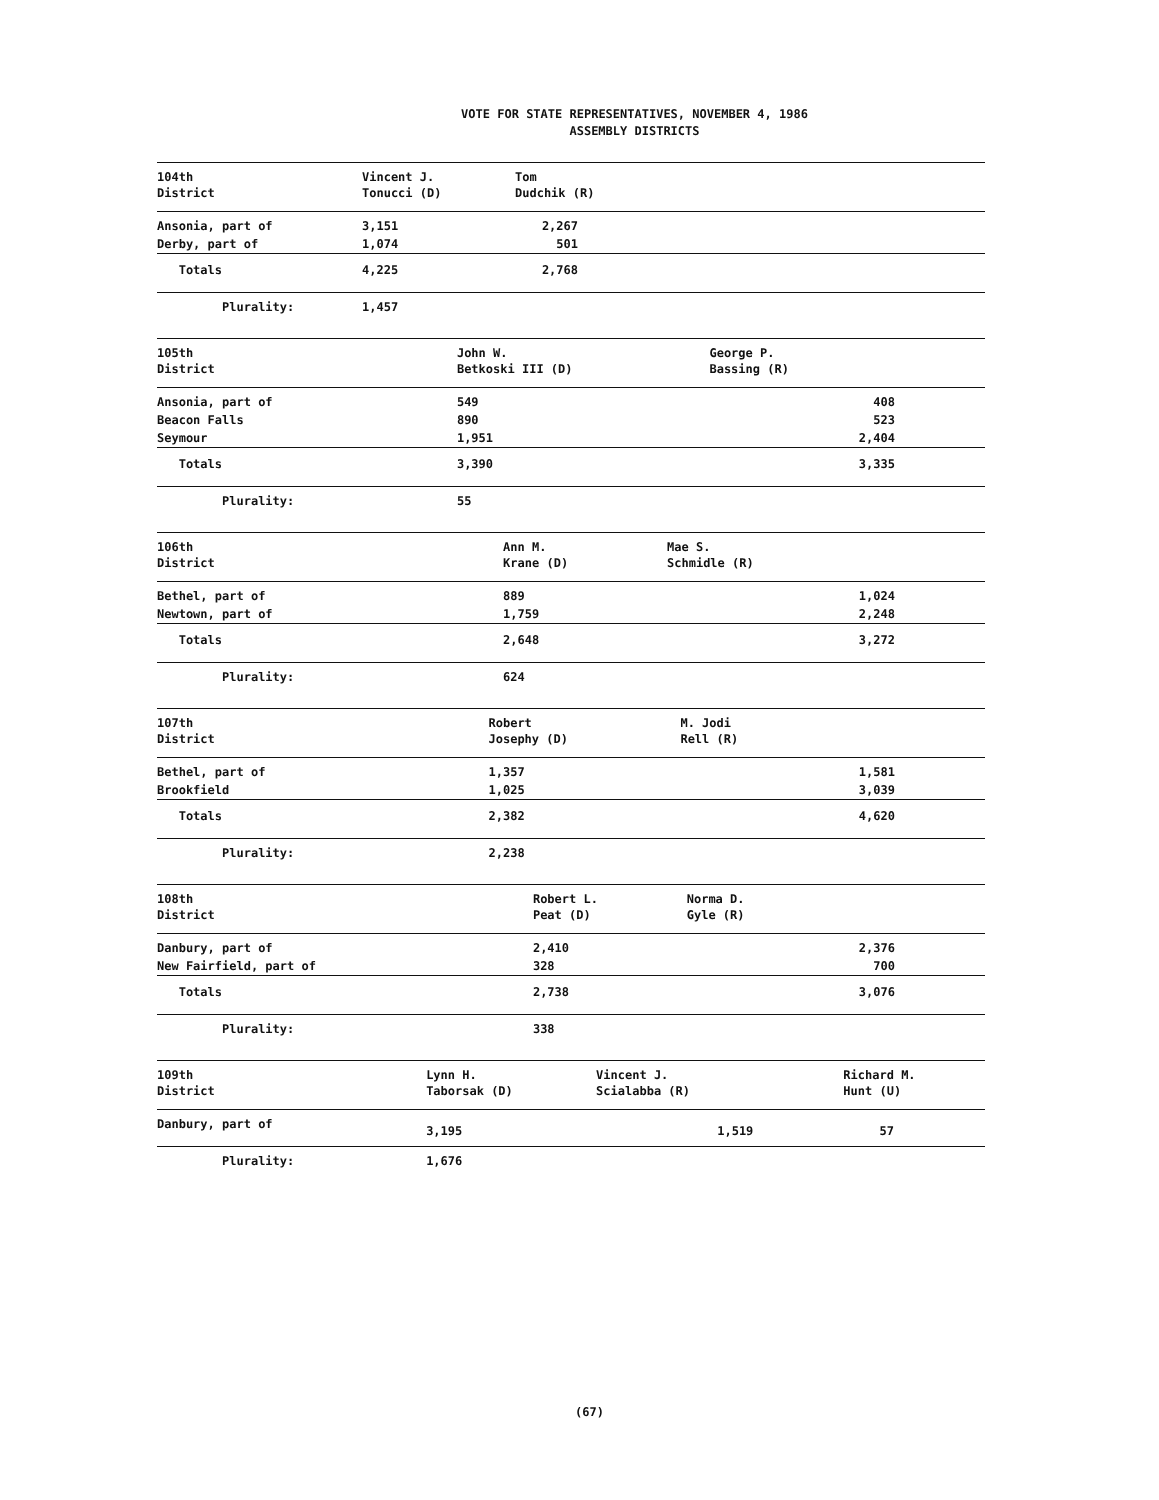VOTE FOR STATE REPRESENTATIVES, NOVEMBER 4, 1986
ASSEMBLY DISTRICTS
| 104th District | Vincent J. Tonucci (D) | Tom Dudchik (R) | |
| --- | --- | --- | --- |
| Ansonia, part of | 3,151 | 2,267 | |
| Derby, part of | 1,074 | 501 | |
| Totals | 4,225 | 2,768 | |
| Plurality: | 1,457 | | |
| 105th District | John W. Betkoski III (D) | George P. Bassing (R) | |
| --- | --- | --- | --- |
| Ansonia, part of | 549 | 408 | |
| Beacon Falls | 890 | 523 | |
| Seymour | 1,951 | 2,404 | |
| Totals | 3,390 | 3,335 | |
| Plurality: | 55 | | |
| 106th District | Ann M. Krane (D) | Mae S. Schmidle (R) | |
| --- | --- | --- | --- |
| Bethel, part of | 889 | 1,024 | |
| Newtown, part of | 1,759 | 2,248 | |
| Totals | 2,648 | 3,272 | |
| Plurality: | 624 | | |
| 107th District | Robert Josephy (D) | M. Jodi Rell (R) | |
| --- | --- | --- | --- |
| Bethel, part of | 1,357 | 1,581 | |
| Brookfield | 1,025 | 3,039 | |
| Totals | 2,382 | 4,620 | |
| Plurality: | 2,238 | | |
| 108th District | Robert L. Peat (D) | Norma D. Gyle (R) | |
| --- | --- | --- | --- |
| Danbury, part of | 2,410 | 2,376 | |
| New Fairfield, part of | 328 | 700 | |
| Totals | 2,738 | 3,076 | |
| Plurality: | 338 | | |
| 109th District | Lynn H. Taborsak (D) | Vincent J. Scialabba (R) | Richard M. Hunt (U) |
| --- | --- | --- | --- |
| Danbury, part of | 3,195 | 1,519 | 57 |
| Plurality: | 1,676 | | |
(67)